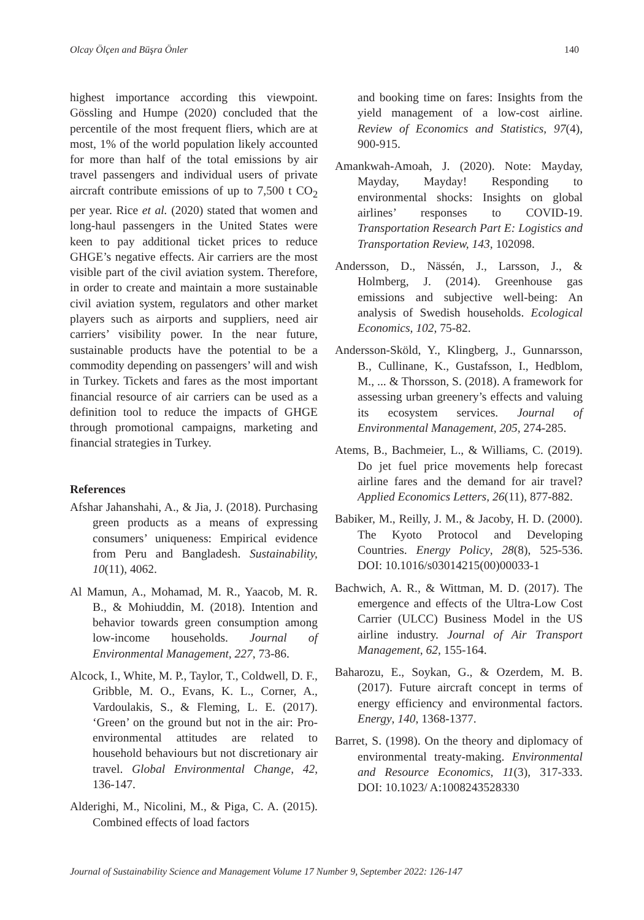Olcay Ölçen and Büşra Önler 140
highest importance according this viewpoint. Gössling and Humpe (2020) concluded that the percentile of the most frequent fliers, which are at most, 1% of the world population likely accounted for more than half of the total emissions by air travel passengers and individual users of private aircraft contribute emissions of up to 7,500 t CO<sub>2</sub> per year. Rice et al. (2020) stated that women and long-haul passengers in the United States were keen to pay additional ticket prices to reduce GHGE’s negative effects. Air carriers are the most visible part of the civil aviation system. Therefore, in order to create and maintain a more sustainable civil aviation system, regulators and other market players such as airports and suppliers, need air carriers’ visibility power. In the near future, sustainable products have the potential to be a commodity depending on passengers’ will and wish in Turkey. Tickets and fares as the most important financial resource of air carriers can be used as a definition tool to reduce the impacts of GHGE through promotional campaigns, marketing and financial strategies in Turkey.
References
Afshar Jahanshahi, A., & Jia, J. (2018). Purchasing green products as a means of expressing consumers’ uniqueness: Empirical evidence from Peru and Bangladesh. Sustainability, 10(11), 4062.
Al Mamun, A., Mohamad, M. R., Yaacob, M. R. B., & Mohiuddin, M. (2018). Intention and behavior towards green consumption among low-income households. Journal of Environmental Management, 227, 73-86.
Alcock, I., White, M. P., Taylor, T., Coldwell, D. F., Gribble, M. O., Evans, K. L., Corner, A., Vardoulakis, S., & Fleming, L. E. (2017). ‘Green’ on the ground but not in the air: Pro-environmental attitudes are related to household behaviours but not discretionary air travel. Global Environmental Change, 42, 136-147.
Alderighi, M., Nicolini, M., & Piga, C. A. (2015). Combined effects of load factors
and booking time on fares: Insights from the yield management of a low-cost airline. Review of Economics and Statistics, 97(4), 900-915.
Amankwah-Amoah, J. (2020). Note: Mayday, Mayday, Mayday! Responding to environmental shocks: Insights on global airlines’ responses to COVID-19. Transportation Research Part E: Logistics and Transportation Review, 143, 102098.
Andersson, D., Nässén, J., Larsson, J., & Holmberg, J. (2014). Greenhouse gas emissions and subjective well-being: An analysis of Swedish households. Ecological Economics, 102, 75-82.
Andersson-Sköld, Y., Klingberg, J., Gunnarsson, B., Cullinane, K., Gustafsson, I., Hedblom, M., ... & Thorsson, S. (2018). A framework for assessing urban greenery’s effects and valuing its ecosystem services. Journal of Environmental Management, 205, 274-285.
Atems, B., Bachmeier, L., & Williams, C. (2019). Do jet fuel price movements help forecast airline fares and the demand for air travel? Applied Economics Letters, 26(11), 877-882.
Babiker, M., Reilly, J. M., & Jacoby, H. D. (2000). The Kyoto Protocol and Developing Countries. Energy Policy, 28(8), 525-536. DOI: 10.1016/s03014215(00)00033-1
Bachwich, A. R., & Wittman, M. D. (2017). The emergence and effects of the Ultra-Low Cost Carrier (ULCC) Business Model in the US airline industry. Journal of Air Transport Management, 62, 155-164.
Baharozu, E., Soykan, G., & Ozerdem, M. B. (2017). Future aircraft concept in terms of energy efficiency and environmental factors. Energy, 140, 1368-1377.
Barret, S. (1998). On the theory and diplomacy of environmental treaty-making. Environmental and Resource Economics, 11(3), 317-333. DOI: 10.1023/ A:1008243528330
Journal of Sustainability Science and Management Volume 17 Number 9, September 2022: 126-147